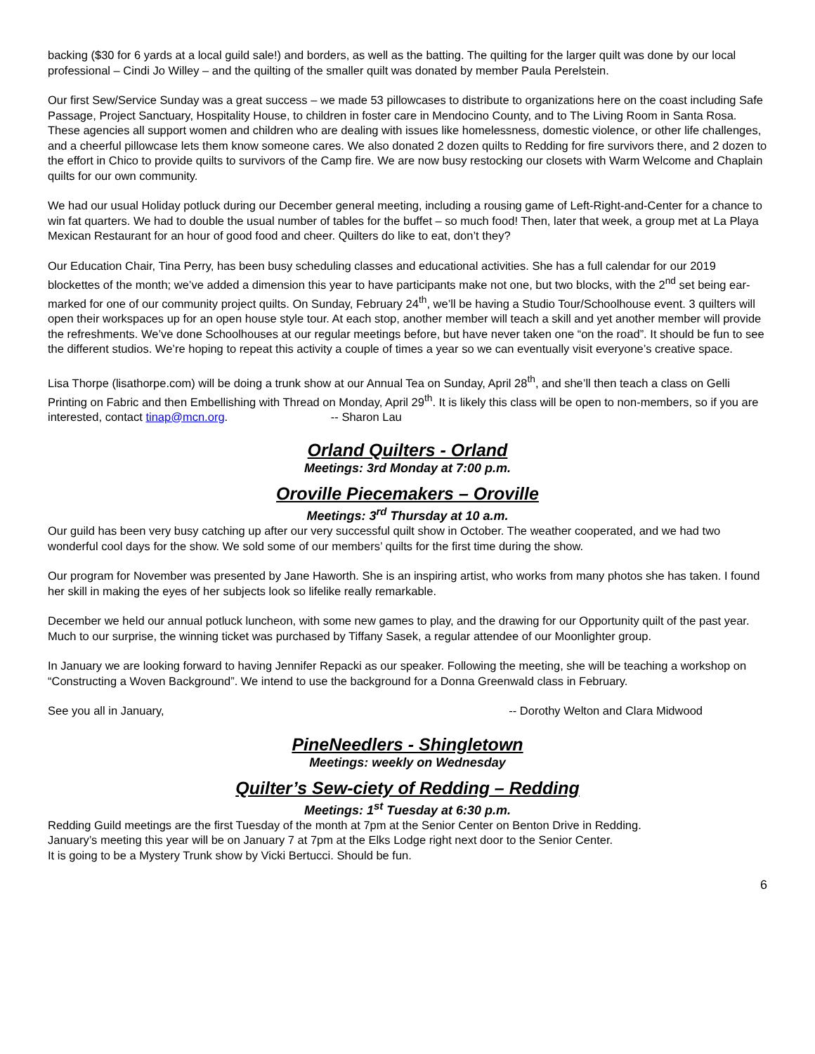backing ($30 for 6 yards at a local guild sale!) and borders, as well as the batting. The quilting for the larger quilt was done by our local professional – Cindi Jo Willey – and the quilting of the smaller quilt was donated by member Paula Perelstein.
Our first Sew/Service Sunday was a great success – we made 53 pillowcases to distribute to organizations here on the coast including Safe Passage, Project Sanctuary, Hospitality House, to children in foster care in Mendocino County, and to The Living Room in Santa Rosa. These agencies all support women and children who are dealing with issues like homelessness, domestic violence, or other life challenges, and a cheerful pillowcase lets them know someone cares. We also donated 2 dozen quilts to Redding for fire survivors there, and 2 dozen to the effort in Chico to provide quilts to survivors of the Camp fire. We are now busy restocking our closets with Warm Welcome and Chaplain quilts for our own community.
We had our usual Holiday potluck during our December general meeting, including a rousing game of Left-Right-and-Center for a chance to win fat quarters. We had to double the usual number of tables for the buffet – so much food! Then, later that week, a group met at La Playa Mexican Restaurant for an hour of good food and cheer. Quilters do like to eat, don’t they?
Our Education Chair, Tina Perry, has been busy scheduling classes and educational activities. She has a full calendar for our 2019 blockettes of the month; we’ve added a dimension this year to have participants make not one, but two blocks, with the 2<sup>nd</sup> set being ear-marked for one of our community project quilts. On Sunday, February 24<sup>th</sup>, we’ll be having a Studio Tour/Schoolhouse event. 3 quilters will open their workspaces up for an open house style tour. At each stop, another member will teach a skill and yet another member will provide the refreshments. We’ve done Schoolhouses at our regular meetings before, but have never taken one “on the road”. It should be fun to see the different studios. We’re hoping to repeat this activity a couple of times a year so we can eventually visit everyone’s creative space.
Lisa Thorpe (lisathorpe.com) will be doing a trunk show at our Annual Tea on Sunday, April 28<sup>th</sup>, and she’ll then teach a class on Gelli Printing on Fabric and then Embellishing with Thread on Monday, April 29<sup>th</sup>. It is likely this class will be open to non-members, so if you are interested, contact tinap@mcn.org. -- Sharon Lau
Orland Quilters - Orland
Meetings: 3rd Monday at 7:00 p.m.
Oroville Piecemakers – Oroville
Meetings: 3<sup>rd</sup> Thursday at 10 a.m.
Our guild has been very busy catching up after our very successful quilt show in October. The weather cooperated, and we had two wonderful cool days for the show. We sold some of our members’ quilts for the first time during the show.
Our program for November was presented by Jane Haworth. She is an inspiring artist, who works from many photos she has taken. I found her skill in making the eyes of her subjects look so lifelike really remarkable.
December we held our annual potluck luncheon, with some new games to play, and the drawing for our Opportunity quilt of the past year. Much to our surprise, the winning ticket was purchased by Tiffany Sasek, a regular attendee of our Moonlighter group.
In January we are looking forward to having Jennifer Repacki as our speaker. Following the meeting, she will be teaching a workshop on “Constructing a Woven Background”. We intend to use the background for a Donna Greenwald class in February.
See you all in January, -- Dorothy Welton and Clara Midwood
PineNeedlers - Shingletown
Meetings: weekly on Wednesday
Quilter’s Sew-ciety of Redding – Redding
Meetings: 1<sup>st</sup> Tuesday at 6:30 p.m.
Redding Guild meetings are the first Tuesday of the month at 7pm at the Senior Center on Benton Drive in Redding.
January’s meeting this year will be on January 7 at 7pm at the Elks Lodge right next door to the Senior Center.
It is going to be a Mystery Trunk show by Vicki Bertucci. Should be fun.
6